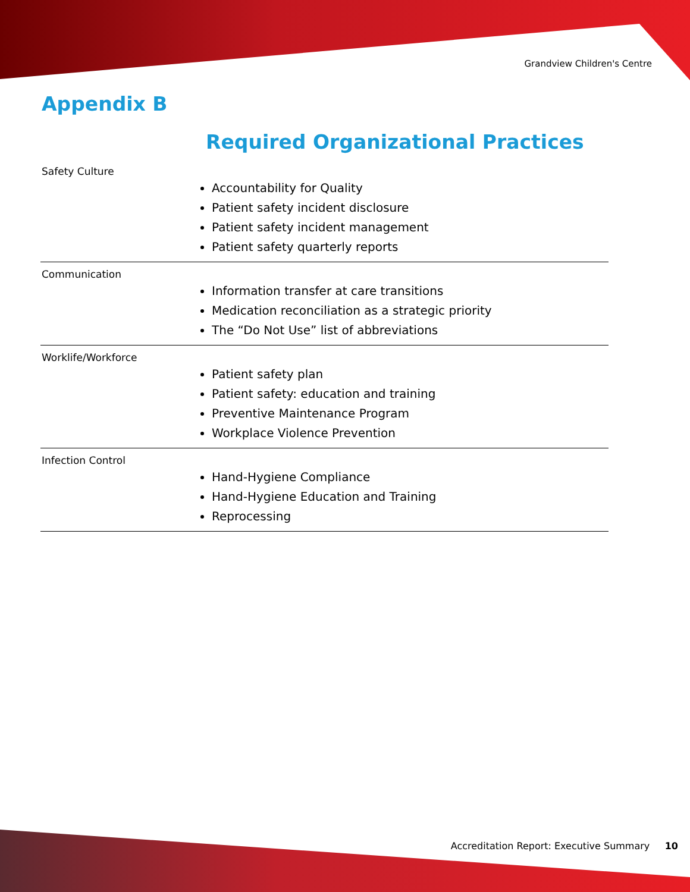Grandview Children's Centre
Appendix B
Required Organizational Practices
| Safety Culture | Accountability for Quality Patient safety incident disclosure Patient safety incident management Patient safety quarterly reports |
| Communication | Information transfer at care transitions Medication reconciliation as a strategic priority The “Do Not Use” list of abbreviations |
| Worklife/Workforce | Patient safety plan Patient safety: education and training Preventive Maintenance Program Workplace Violence Prevention |
| Infection Control | Hand-Hygiene Compliance Hand-Hygiene Education and Training Reprocessing |
Accreditation Report: Executive Summary 10